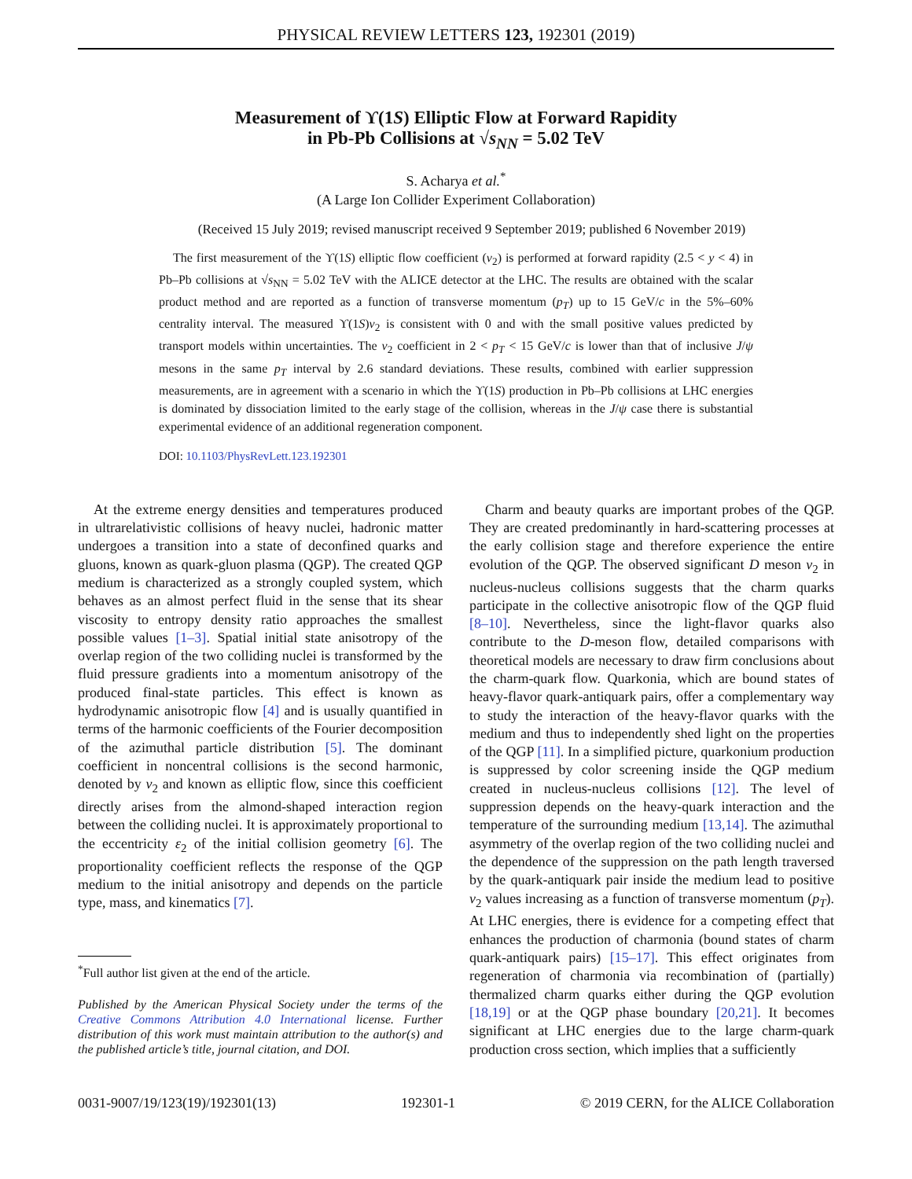PHYSICAL REVIEW LETTERS 123, 192301 (2019)
Measurement of ϒ(1S) Elliptic Flow at Forward Rapidity
in Pb-Pb Collisions at √s<sub>NN</sub> = 5.02 TeV
S. Acharya et al.<sup>*</sup>
(A Large Ion Collider Experiment Collaboration)
(Received 15 July 2019; revised manuscript received 9 September 2019; published 6 November 2019)
The first measurement of the ϒ(1S) elliptic flow coefficient (v<sub>2</sub>) is performed at forward rapidity (2.5 < y < 4) in Pb–Pb collisions at √s<sub>NN</sub> = 5.02 TeV with the ALICE detector at the LHC. The results are obtained with the scalar product method and are reported as a function of transverse momentum (p<sub>T</sub>) up to 15 GeV/c in the 5%–60% centrality interval. The measured ϒ(1S)v<sub>2</sub> is consistent with 0 and with the small positive values predicted by transport models within uncertainties. The v<sub>2</sub> coefficient in 2 < p<sub>T</sub> < 15 GeV/c is lower than that of inclusive J/ψ mesons in the same p<sub>T</sub> interval by 2.6 standard deviations. These results, combined with earlier suppression measurements, are in agreement with a scenario in which the ϒ(1S) production in Pb–Pb collisions at LHC energies is dominated by dissociation limited to the early stage of the collision, whereas in the J/ψ case there is substantial experimental evidence of an additional regeneration component.
DOI: 10.1103/PhysRevLett.123.192301
At the extreme energy densities and temperatures produced in ultrarelativistic collisions of heavy nuclei, hadronic matter undergoes a transition into a state of deconfined quarks and gluons, known as quark-gluon plasma (QGP). The created QGP medium is characterized as a strongly coupled system, which behaves as an almost perfect fluid in the sense that its shear viscosity to entropy density ratio approaches the smallest possible values [1–3]. Spatial initial state anisotropy of the overlap region of the two colliding nuclei is transformed by the fluid pressure gradients into a momentum anisotropy of the produced final-state particles. This effect is known as hydrodynamic anisotropic flow [4] and is usually quantified in terms of the harmonic coefficients of the Fourier decomposition of the azimuthal particle distribution [5]. The dominant coefficient in noncentral collisions is the second harmonic, denoted by v<sub>2</sub> and known as elliptic flow, since this coefficient directly arises from the almond-shaped interaction region between the colliding nuclei. It is approximately proportional to the eccentricity ε<sub>2</sub> of the initial collision geometry [6]. The proportionality coefficient reflects the response of the QGP medium to the initial anisotropy and depends on the particle type, mass, and kinematics [7].
<sup>*</sup> Full author list given at the end of the article.
Published by the American Physical Society under the terms of the Creative Commons Attribution 4.0 International license. Further distribution of this work must maintain attribution to the author(s) and the published article’s title, journal citation, and DOI.
Charm and beauty quarks are important probes of the QGP. They are created predominantly in hard-scattering processes at the early collision stage and therefore experience the entire evolution of the QGP. The observed significant D meson v<sub>2</sub> in nucleus-nucleus collisions suggests that the charm quarks participate in the collective anisotropic flow of the QGP fluid [8–10]. Nevertheless, since the light-flavor quarks also contribute to the D-meson flow, detailed comparisons with theoretical models are necessary to draw firm conclusions about the charm-quark flow. Quarkonia, which are bound states of heavy-flavor quark-antiquark pairs, offer a complementary way to study the interaction of the heavy-flavor quarks with the medium and thus to independently shed light on the properties of the QGP [11]. In a simplified picture, quarkonium production is suppressed by color screening inside the QGP medium created in nucleus-nucleus collisions [12]. The level of suppression depends on the heavy-quark interaction and the temperature of the surrounding medium [13,14]. The azimuthal asymmetry of the overlap region of the two colliding nuclei and the dependence of the suppression on the path length traversed by the quark-antiquark pair inside the medium lead to positive v<sub>2</sub> values increasing as a function of transverse momentum (p<sub>T</sub>). At LHC energies, there is evidence for a competing effect that enhances the production of charmonia (bound states of charm quark-antiquark pairs) [15–17]. This effect originates from regeneration of charmonia via recombination of (partially) thermalized charm quarks either during the QGP evolution [18,19] or at the QGP phase boundary [20,21]. It becomes significant at LHC energies due to the large charm-quark production cross section, which implies that a sufficiently
0031-9007/19/123(19)/192301(13) 192301-1 © 2019 CERN, for the ALICE Collaboration